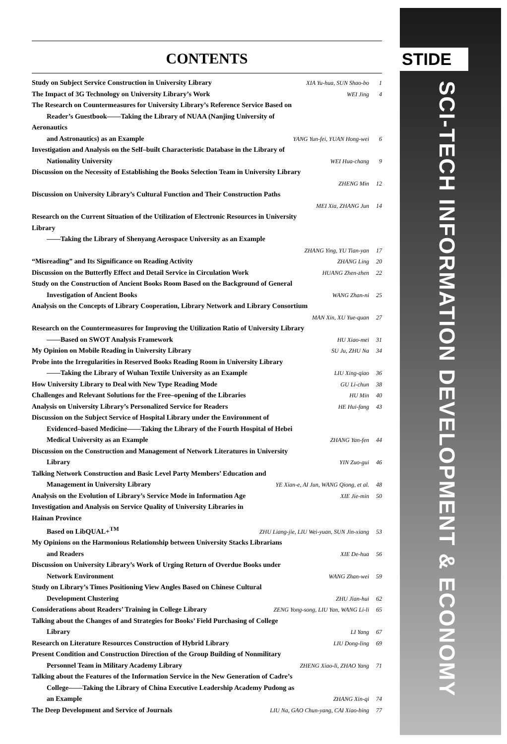CONTENTS
Study on Subject Service Construction in University Library XIA Yu-hua, SUN Shao-bo 1
The Impact of 3G Technology on University Library’s Work WEI Jing 4
The Research on Countermeasures for University Library’s Reference Service Based on
Reader’s Guestbook——Taking the Library of NUAA (Nanjing University of Aeronautics
and Astronautics) as an Example YANG Yun-fei, YUAN Hong-wei 6
Investigation and Analysis on the Self–built Characteristic Database in the Library of
Nationality University WEI Hua-chang 9
Discussion on the Necessity of Establishing the Books Selection Team in University Library
ZHENG Min 12
Discussion on University Library’s Cultural Function and Their Construction Paths
MEI Xia, ZHANG Jun 14
Research on the Current Situation of the Utilization of Electronic Resources in University Library
——Taking the Library of Shenyang Aerospace University as an Example
ZHANG Ying, YU Tian-yan 17
“Misreading” and Its Significance on Reading Activity ZHANG Ling 20
Discussion on the Butterfly Effect and Detail Service in Circulation Work HUANG Zhen-zhen 22
Study on the Construction of Ancient Books Room Based on the Background of General
Investigation of Ancient Books WANG Zhan-ni 25
Analysis on the Concepts of Library Cooperation, Library Network and Library Consortium
MAN Xin, XU Yue-quan 27
Research on the Countermeasures for Improving the Utilization Ratio of University Library
——Based on SWOT Analysis Framework HU Xiao-mei 31
My Opinion on Mobile Reading in University Library SU Ju, ZHU Na 34
Probe into the Irregularities in Reserved Books Reading Room in University Library
——Taking the Library of Wuhan Textile University as an Example LIU Xing-qiao 36
How University Library to Deal with New Type Reading Mode GU Li-chun 38
Challenges and Relevant Solutions for the Free–opening of the Libraries HU Min 40
Analysis on University Library’s Personalized Service for Readers HE Hui-fang 43
Discussion on the Subject Service of Hospital Library under the Environment of
Evidenced–based Medicine——Taking the Library of the Fourth Hospital of Hebei
Medical University as an Example ZHANG Yan-fen 44
Discussion on the Construction and Management of Network Literatures in University
Library YIN Zuo-gui 46
Talking Network Construction and Basic Level Party Members’ Education and
Management in University Library YE Xian-e, AI Jun, WANG Qiong, et al. 48
Analysis on the Evolution of Library’s Service Mode in Information Age XIE Jie-min 50
Investigation and Analysis on Service Quality of University Libraries in Hainan Province
Based on LibQUAL+<sup>TM</sup> ZHU Liang-jie, LIU Wei-yuan, SUN Jin-xiang 53
My Opinions on the Harmonious Relationship between University Stacks Librarians
and Readers XIE De-hua 56
Discussion on University Library’s Work of Urging Return of Overdue Books under
Network Environment WANG Zhan-wei 59
Study on Library’s Times Positioning View Angles Based on Chinese Cultural
Development Clustering ZHU Jian-hui 62
Considerations about Readers’ Training in College Library ZENG Yong-song, LIU Yan, WANG Li-li 65
Talking about the Changes of and Strategies for Books’ Field Purchasing of College
Library LI Yang 67
Research on Literature Resources Construction of Hybrid Library LIU Dong-ling 69
Present Condition and Construction Direction of the Group Building of Nonmilitary
Personnel Team in Military Academy Library ZHENG Xiao-li, ZHAO Yang 71
Talking about the Features of the Information Service in the New Generation of Cadre’s
College——Taking the Library of China Executive Leadership Academy Pudong as
an Example ZHANG Xin-qi 74
The Deep Development and Service of Journals LIU Na, GAO Chun-yang, CAI Xiao-bing 77
STIDE
SCI-TECH INFORMATION DEVELOPMENT & ECONOMY